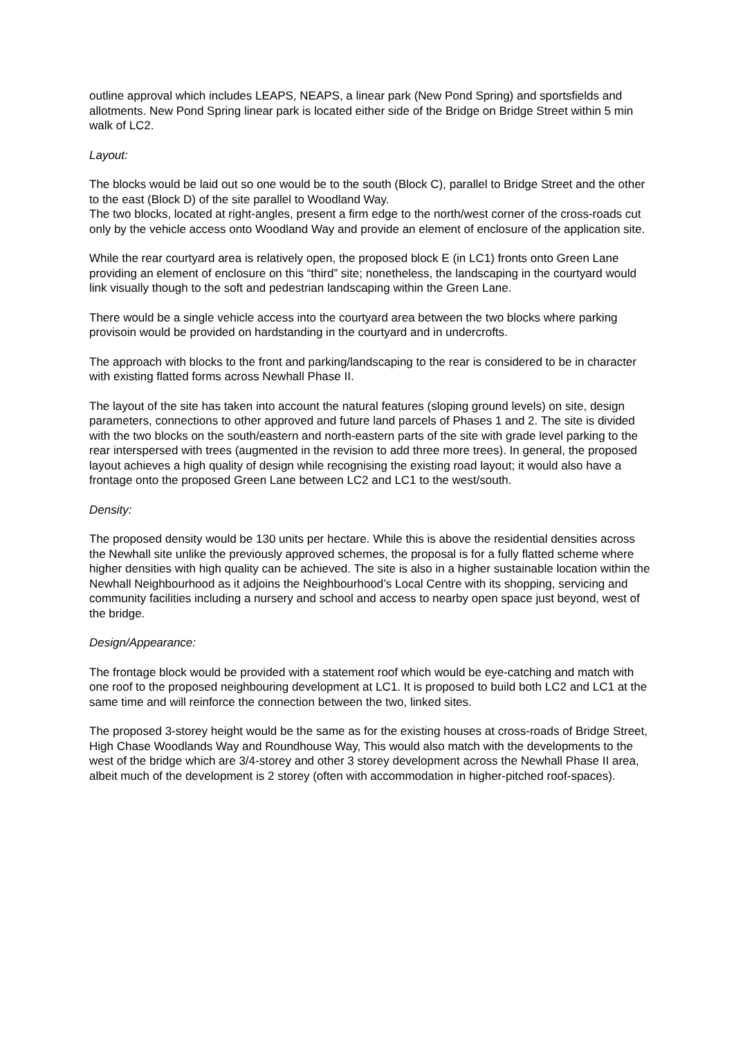outline approval which includes LEAPS, NEAPS, a linear park (New Pond Spring) and sportsfields and allotments. New Pond Spring linear park is located either side of the Bridge on Bridge Street within 5 min walk of LC2.
Layout:
The blocks would be laid out so one would be to the south (Block C), parallel to Bridge Street and the other to the east (Block D) of the site parallel to Woodland Way.
The two blocks, located at right-angles, present a firm edge to the north/west corner of the cross-roads cut only by the vehicle access onto Woodland Way and provide an element of enclosure of the application site.
While the rear courtyard area is relatively open, the proposed block E (in LC1) fronts onto Green Lane providing an element of enclosure on this “third” site; nonetheless, the landscaping in the courtyard would link visually though to the soft and pedestrian landscaping within the Green Lane.
There would be a single vehicle access into the courtyard area between the two blocks where parking provisoin would be provided on hardstanding in the courtyard and in undercrofts.
The approach with blocks to the front and parking/landscaping to the rear is considered to be in character with existing flatted forms across Newhall Phase II.
The layout of the site has taken into account the natural features (sloping ground levels) on site, design parameters, connections to other approved and future land parcels of Phases 1 and 2. The site is divided with the two blocks on the south/eastern and north-eastern parts of the site with grade level parking to the rear interspersed with trees (augmented in the revision to add three more trees). In general, the proposed layout achieves a high quality of design while recognising the existing road layout; it would also have a frontage onto the proposed Green Lane between LC2 and LC1 to the west/south.
Density:
The proposed density would be 130 units per hectare. While this is above the residential densities across the Newhall site unlike the previously approved schemes, the proposal is for a fully flatted scheme where higher densities with high quality can be achieved. The site is also in a higher sustainable location within the Newhall Neighbourhood as it adjoins the Neighbourhood’s Local Centre with its shopping, servicing and community facilities including a nursery and school and access to nearby open space just beyond, west of the bridge.
Design/Appearance:
The frontage block would be provided with a statement roof which would be eye-catching and match with one roof to the proposed neighbouring development at LC1. It is proposed to build both LC2 and LC1 at the same time and will reinforce the connection between the two, linked sites.
The proposed 3-storey height would be the same as for the existing houses at cross-roads of Bridge Street, High Chase Woodlands Way and Roundhouse Way, This would also match with the developments to the west of the bridge which are 3/4-storey and other 3 storey development across the Newhall Phase II area, albeit much of the development is 2 storey (often with accommodation in higher-pitched roof-spaces).